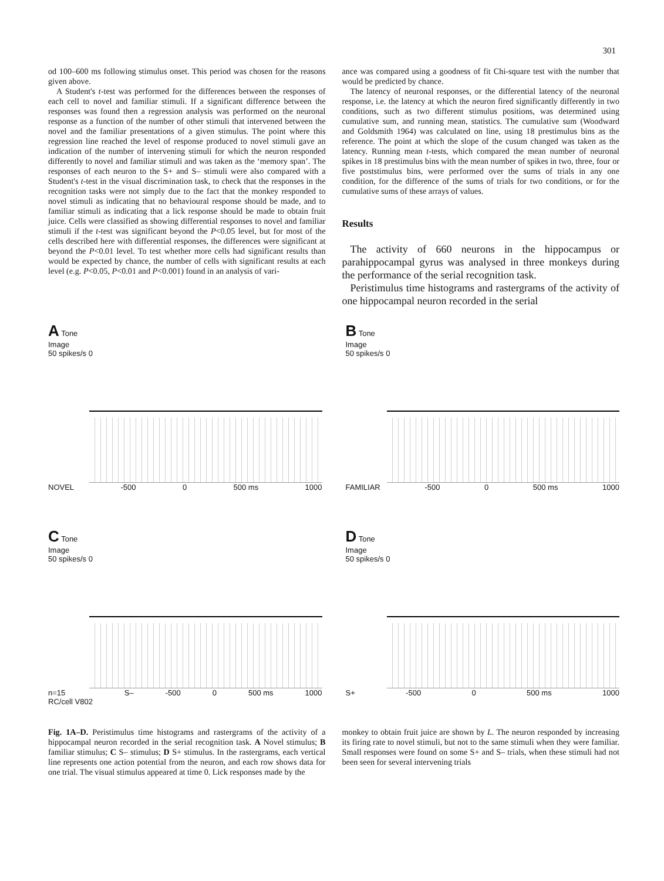301
od 100–600 ms following stimulus onset. This period was chosen for the reasons given above.
A Student's t-test was performed for the differences between the responses of each cell to novel and familiar stimuli. If a significant difference between the responses was found then a regression analysis was performed on the neuronal response as a function of the number of other stimuli that intervened between the novel and the familiar presentations of a given stimulus. The point where this regression line reached the level of response produced to novel stimuli gave an indication of the number of intervening stimuli for which the neuron responded differently to novel and familiar stimuli and was taken as the ‘memory span’. The responses of each neuron to the S+ and S– stimuli were also compared with a Student's t-test in the visual discrimination task, to check that the responses in the recognition tasks were not simply due to the fact that the monkey responded to novel stimuli as indicating that no behavioural response should be made, and to familiar stimuli as indicating that a lick response should be made to obtain fruit juice. Cells were classified as showing differential responses to novel and familiar stimuli if the t-test was significant beyond the P<0.05 level, but for most of the cells described here with differential responses, the differences were significant at beyond the P<0.01 level. To test whether more cells had significant results than would be expected by chance, the number of cells with significant results at each level (e.g. P<0.05, P<0.01 and P<0.001) found in an analysis of vari-
ance was compared using a goodness of fit Chi-square test with the number that would be predicted by chance.
The latency of neuronal responses, or the differential latency of the neuronal response, i.e. the latency at which the neuron fired significantly differently in two conditions, such as two different stimulus positions, was determined using cumulative sum, and running mean, statistics. The cumulative sum (Woodward and Goldsmith 1964) was calculated on line, using 18 prestimulus bins as the reference. The point at which the slope of the cusum changed was taken as the latency. Running mean t-tests, which compared the mean number of neuronal spikes in 18 prestimulus bins with the mean number of spikes in two, three, four or five poststimulus bins, were performed over the sums of trials in any one condition, for the difference of the sums of trials for two conditions, or for the cumulative sums of these arrays of values.
Results
The activity of 660 neurons in the hippocampus or parahippocampal gyrus was analysed in three monkeys during the performance of the serial recognition task.
Peristimulus time histograms and rastergrams of the activity of one hippocampal neuron recorded in the serial
A Tone
Image
50 spikes/s 0
NOVEL -500 0 500 ms 1000
B Tone
Image
50 spikes/s 0
FAMILIAR -500 0 500 ms 1000
C Tone
Image
50 spikes/s 0
n=15
RC/cell V802 S– -500 0 500 ms 1000
D Tone
Image
50 spikes/s 0
S+ -500 0 500 ms 1000
Fig. 1A–D. Peristimulus time histograms and rastergrams of the activity of a hippocampal neuron recorded in the serial recognition task. A Novel stimulus; B familiar stimulus; C S– stimulus; D S+ stimulus. In the rastergrams, each vertical line represents one action potential from the neuron, and each row shows data for one trial. The visual stimulus appeared at time 0. Lick responses made by the
monkey to obtain fruit juice are shown by L. The neuron responded by increasing its firing rate to novel stimuli, but not to the same stimuli when they were familiar. Small responses were found on some S+ and S– trials, when these stimuli had not been seen for several intervening trials